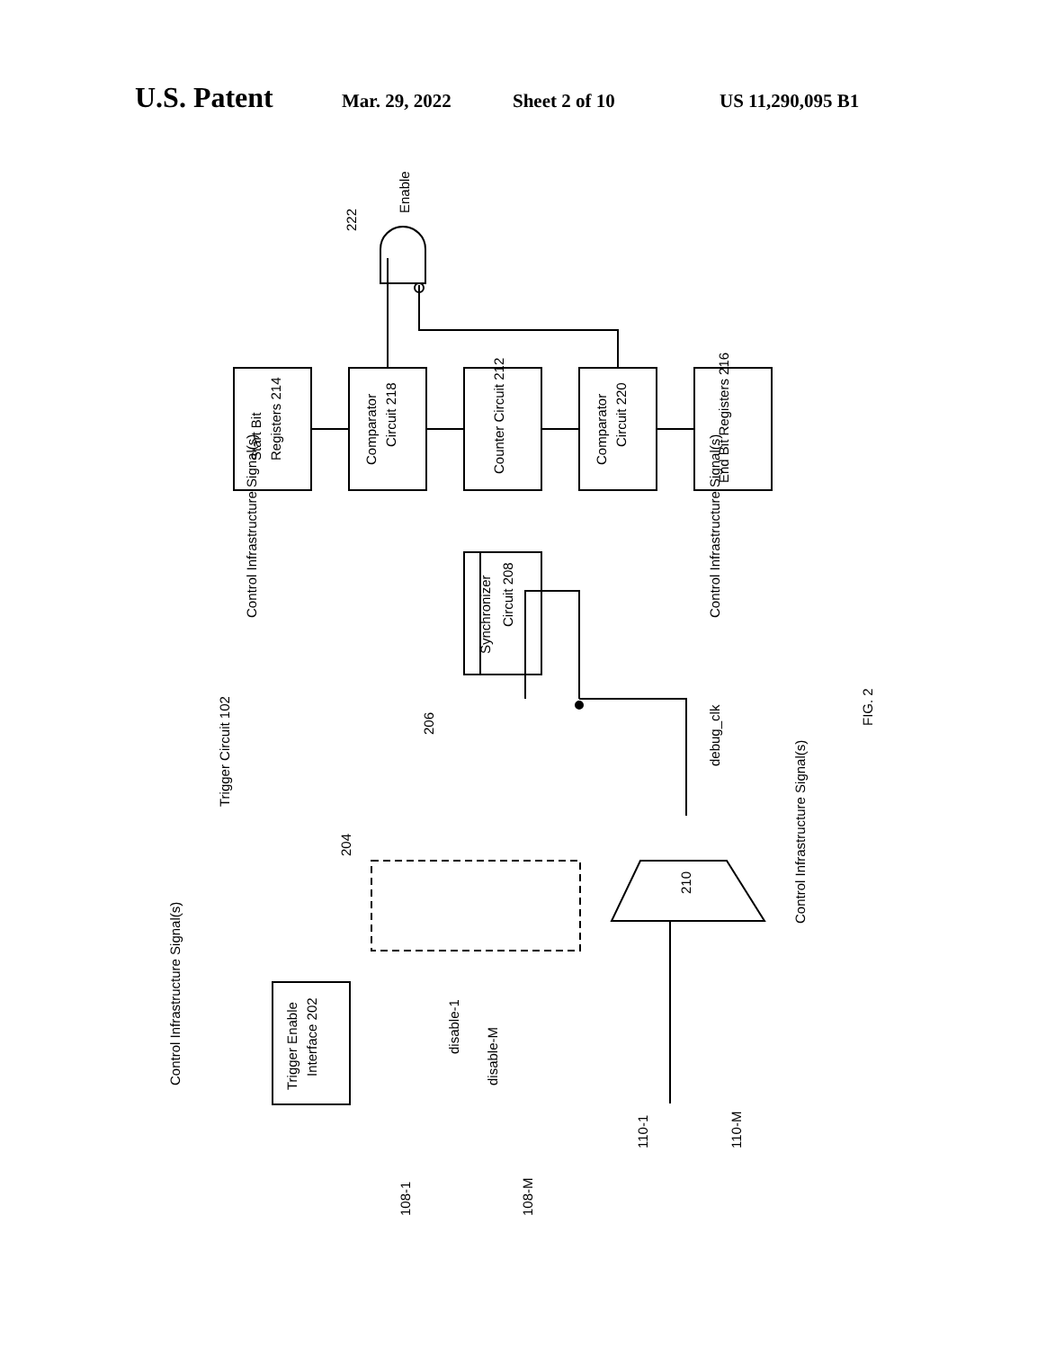U.S. Patent Mar. 29, 2022 Sheet 2 of 10 US 11,290,095 B1
Start Bit
Registers 214
Comparator
Circuit 218
Counter Circuit 212
Comparator
Circuit 220
End Bit Registers 216
Synchronizer
Circuit 208
Trigger Enable
Interface 202
Control Infrastructure Signal(s)
Control Infrastructure Signal(s)
Control Infrastructure Signal(s)
Control Infrastructure Signal(s)
Trigger Circuit 102
Enable
222
206
204
210
debug_clk
disable-1
disable-M
108-1
108-M
110-1
110-M
FIG. 2